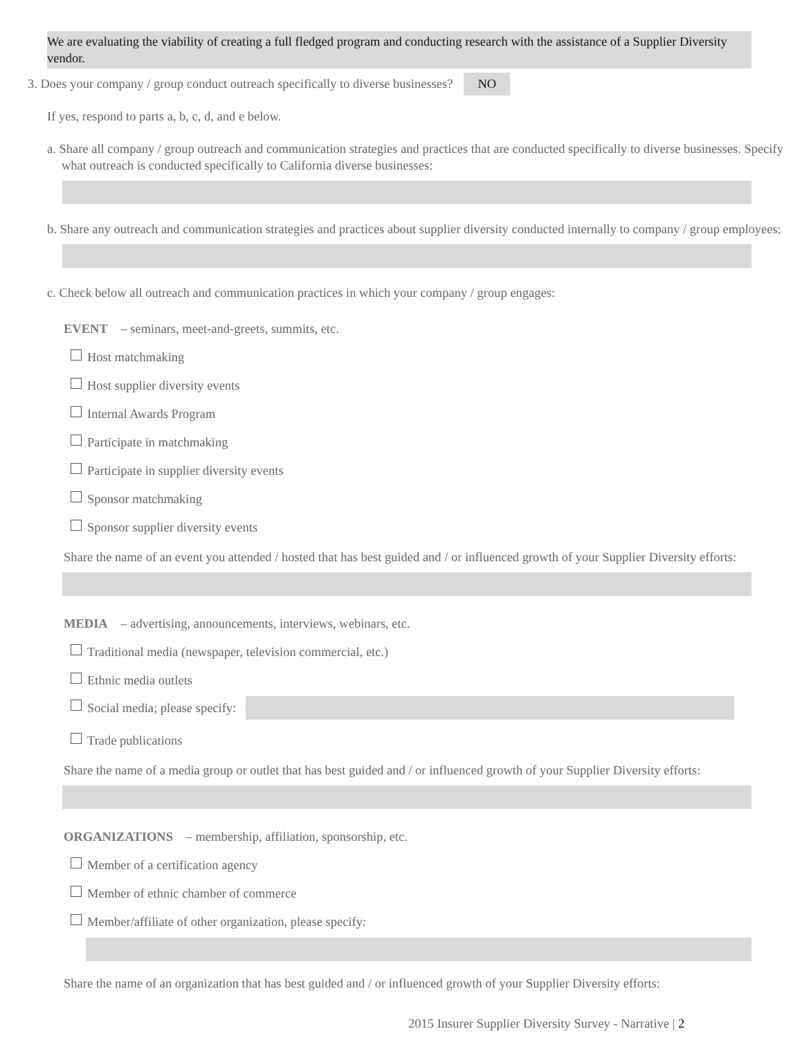We are evaluating the viability of creating a full fledged program and conducting research with the assistance of a Supplier Diversity vendor.
3. Does your company / group conduct outreach specifically to diverse businesses? NO
If yes, respond to parts a, b, c, d, and e below.
a. Share all company / group outreach and communication strategies and practices that are conducted specifically to diverse businesses. Specify what outreach is conducted specifically to California diverse businesses:
b. Share any outreach and communication strategies and practices about supplier diversity conducted internally to company / group employees:
c. Check below all outreach and communication practices in which your company / group engages:
EVENT – seminars, meet-and-greets, summits, etc.
Host matchmaking
Host supplier diversity events
Internal Awards Program
Participate in matchmaking
Participate in supplier diversity events
Sponsor matchmaking
Sponsor supplier diversity events
Share the name of an event you attended / hosted that has best guided and / or influenced growth of your Supplier Diversity efforts:
MEDIA – advertising, announcements, interviews, webinars, etc.
Traditional media (newspaper, television commercial, etc.)
Ethnic media outlets
Social media; please specify:
Trade publications
Share the name of a media group or outlet that has best guided and / or influenced growth of your Supplier Diversity efforts:
ORGANIZATIONS – membership, affiliation, sponsorship, etc.
Member of a certification agency
Member of ethnic chamber of commerce
Member/affiliate of other organization, please specify:
Share the name of an organization that has best guided and / or influenced growth of your Supplier Diversity efforts:
2015 Insurer Supplier Diversity Survey - Narrative | 2